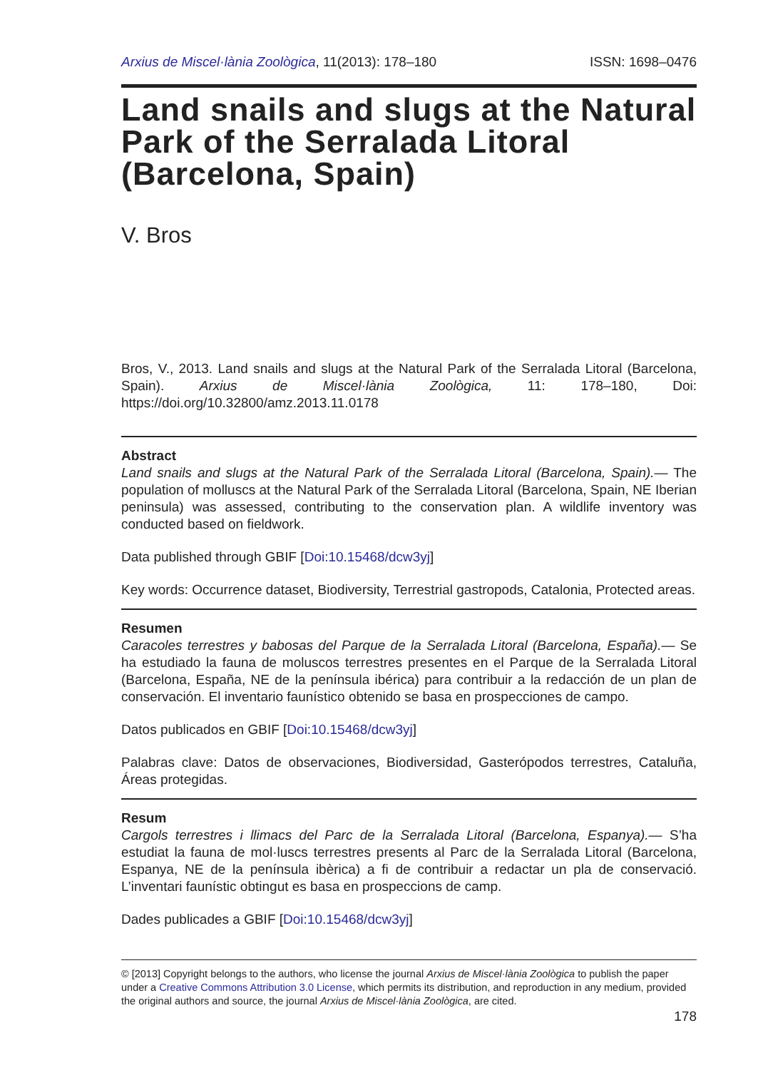Arxius de Miscel·lània Zoològica, 11(2013): 178–180 ISSN: 1698–0476
Land snails and slugs at the Natural Park of the Serralada Litoral (Barcelona, Spain)
V. Bros
Bros, V., 2013. Land snails and slugs at the Natural Park of the Serralada Litoral (Barcelona, Spain). Arxius de Miscel·lània Zoològica, 11: 178–180, Doi: https://doi.org/10.32800/amz.2013.11.0178
Abstract
Land snails and slugs at the Natural Park of the Serralada Litoral (Barcelona, Spain).— The population of molluscs at the Natural Park of the Serralada Litoral (Barcelona, Spain, NE Iberian peninsula) was assessed, contributing to the conservation plan. A wildlife inventory was conducted based on fieldwork.
Data published through GBIF [Doi:10.15468/dcw3yj]
Key words: Occurrence dataset, Biodiversity, Terrestrial gastropods, Catalonia, Protected areas.
Resumen
Caracoles terrestres y babosas del Parque de la Serralada Litoral (Barcelona, España).— Se ha estudiado la fauna de moluscos terrestres presentes en el Parque de la Serralada Litoral (Barcelona, España, NE de la península ibérica) para contribuir a la redacción de un plan de conservación. El inventario faunístico obtenido se basa en prospecciones de campo.
Datos publicados en GBIF [Doi:10.15468/dcw3yj]
Palabras clave: Datos de observaciones, Biodiversidad, Gasterópodos terrestres, Cataluña, Áreas protegidas.
Resum
Cargols terrestres i llimacs del Parc de la Serralada Litoral (Barcelona, Espanya).— S’ha estudiat la fauna de mol·luscs terrestres presents al Parc de la Serralada Litoral (Barcelona, Espanya, NE de la península ibèrica) a fi de contribuir a redactar un pla de conservació. L’inventari faunístic obtingut es basa en prospeccions de camp.
Dades publicades a GBIF [Doi:10.15468/dcw3yj]
© [2013] Copyright belongs to the authors, who license the journal Arxius de Miscel·lània Zoològica to publish the paper under a Creative Commons Attribution 3.0 License, which permits its distribution, and reproduction in any medium, provided the original authors and source, the journal Arxius de Miscel·lània Zoològica, are cited.
178